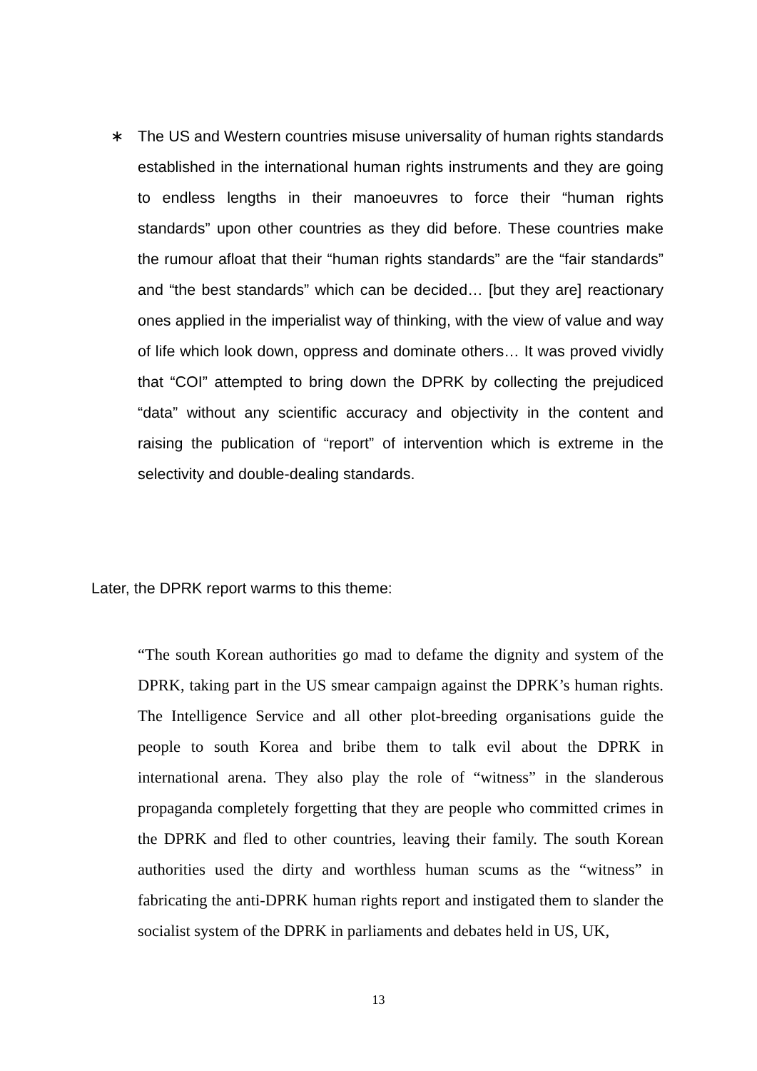∗ The US and Western countries misuse universality of human rights standards established in the international human rights instruments and they are going to endless lengths in their manoeuvres to force their “human rights standards” upon other countries as they did before. These countries make the rumour afloat that their “human rights standards” are the “fair standards” and “the best standards” which can be decided… [but they are] reactionary ones applied in the imperialist way of thinking, with the view of value and way of life which look down, oppress and dominate others… It was proved vividly that “COI” attempted to bring down the DPRK by collecting the prejudiced “data” without any scientific accuracy and objectivity in the content and raising the publication of “report” of intervention which is extreme in the selectivity and double-dealing standards.
Later, the DPRK report warms to this theme:
“The south Korean authorities go mad to defame the dignity and system of the DPRK, taking part in the US smear campaign against the DPRK’s human rights. The Intelligence Service and all other plot-breeding organisations guide the people to south Korea and bribe them to talk evil about the DPRK in international arena. They also play the role of “witness” in the slanderous propaganda completely forgetting that they are people who committed crimes in the DPRK and fled to other countries, leaving their family. The south Korean authorities used the dirty and worthless human scums as the “witness” in fabricating the anti-DPRK human rights report and instigated them to slander the socialist system of the DPRK in parliaments and debates held in US, UK,
13